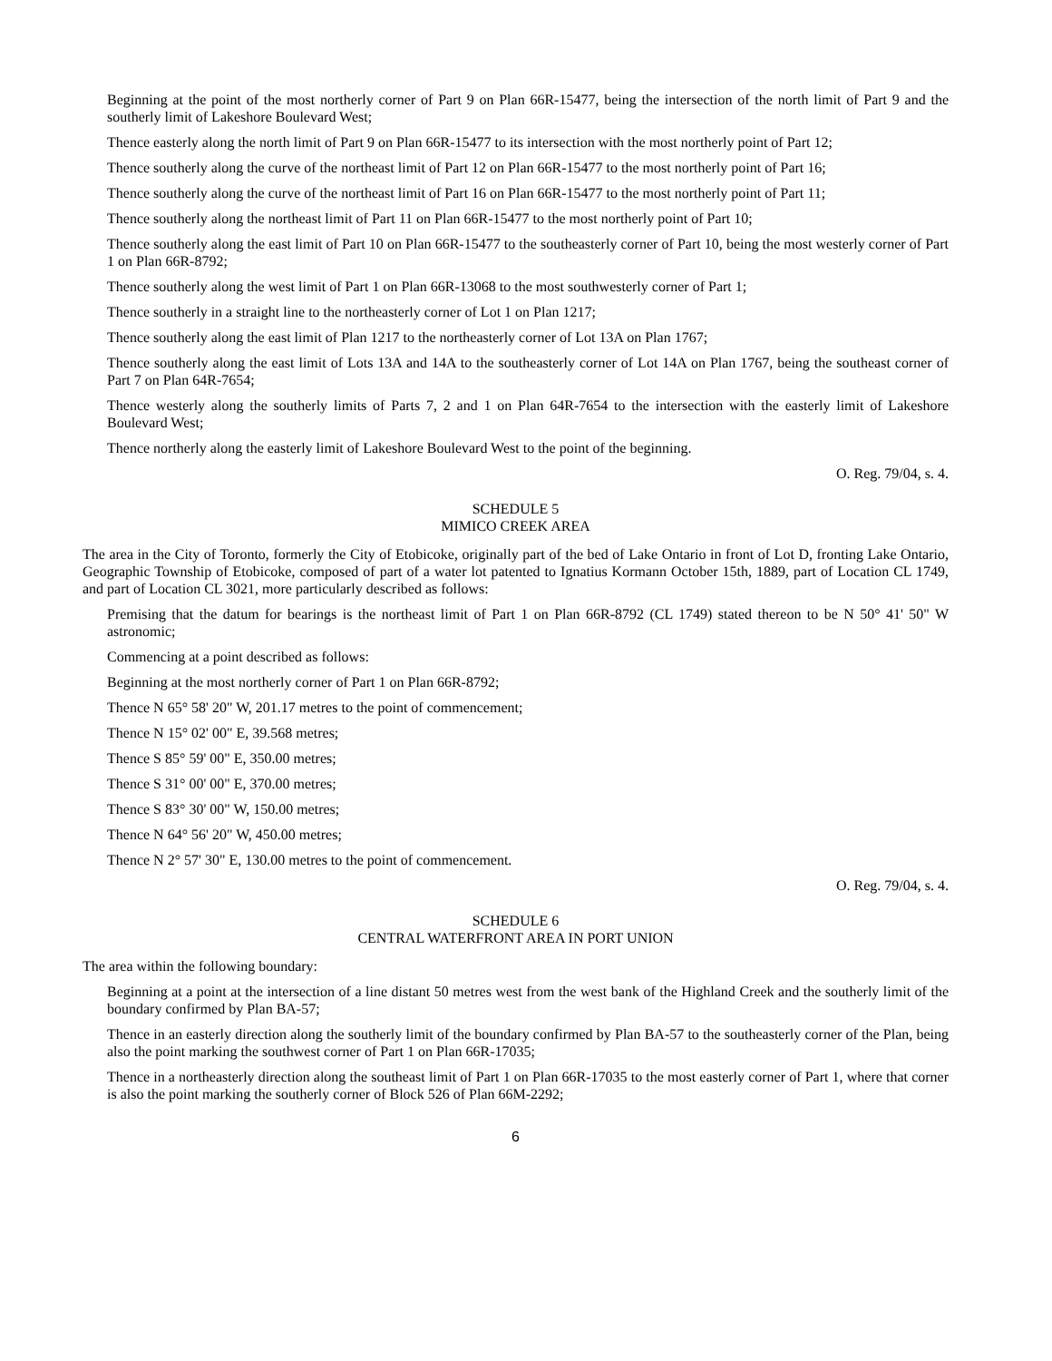Beginning at the point of the most northerly corner of Part 9 on Plan 66R-15477, being the intersection of the north limit of Part 9 and the southerly limit of Lakeshore Boulevard West;
Thence easterly along the north limit of Part 9 on Plan 66R-15477 to its intersection with the most northerly point of Part 12;
Thence southerly along the curve of the northeast limit of Part 12 on Plan 66R-15477 to the most northerly point of Part 16;
Thence southerly along the curve of the northeast limit of Part 16 on Plan 66R-15477 to the most northerly point of Part 11;
Thence southerly along the northeast limit of Part 11 on Plan 66R-15477 to the most northerly point of Part 10;
Thence southerly along the east limit of Part 10 on Plan 66R-15477 to the southeasterly corner of Part 10, being the most westerly corner of Part 1 on Plan 66R-8792;
Thence southerly along the west limit of Part 1 on Plan 66R-13068 to the most southwesterly corner of Part 1;
Thence southerly in a straight line to the northeasterly corner of Lot 1 on Plan 1217;
Thence southerly along the east limit of Plan 1217 to the northeasterly corner of Lot 13A on Plan 1767;
Thence southerly along the east limit of Lots 13A and 14A to the southeasterly corner of Lot 14A on Plan 1767, being the southeast corner of Part 7 on Plan 64R-7654;
Thence westerly along the southerly limits of Parts 7, 2 and 1 on Plan 64R-7654 to the intersection with the easterly limit of Lakeshore Boulevard West;
Thence northerly along the easterly limit of Lakeshore Boulevard West to the point of the beginning.
O. Reg. 79/04, s. 4.
SCHEDULE 5
MIMICO CREEK AREA
The area in the City of Toronto, formerly the City of Etobicoke, originally part of the bed of Lake Ontario in front of Lot D, fronting Lake Ontario, Geographic Township of Etobicoke, composed of part of a water lot patented to Ignatius Kormann October 15th, 1889, part of Location CL 1749, and part of Location CL 3021, more particularly described as follows:
Premising that the datum for bearings is the northeast limit of Part 1 on Plan 66R-8792 (CL 1749) stated thereon to be N 50° 41' 50" W astronomic;
Commencing at a point described as follows:
Beginning at the most northerly corner of Part 1 on Plan 66R-8792;
Thence N 65° 58' 20" W, 201.17 metres to the point of commencement;
Thence N 15° 02' 00" E, 39.568 metres;
Thence S 85° 59' 00" E, 350.00 metres;
Thence S 31° 00' 00" E, 370.00 metres;
Thence S 83° 30' 00" W, 150.00 metres;
Thence N 64° 56' 20" W, 450.00 metres;
Thence N 2° 57' 30" E, 130.00 metres to the point of commencement.
O. Reg. 79/04, s. 4.
SCHEDULE 6
CENTRAL WATERFRONT AREA IN PORT UNION
The area within the following boundary:
Beginning at a point at the intersection of a line distant 50 metres west from the west bank of the Highland Creek and the southerly limit of the boundary confirmed by Plan BA-57;
Thence in an easterly direction along the southerly limit of the boundary confirmed by Plan BA-57 to the southeasterly corner of the Plan, being also the point marking the southwest corner of Part 1 on Plan 66R-17035;
Thence in a northeasterly direction along the southeast limit of Part 1 on Plan 66R-17035 to the most easterly corner of Part 1, where that corner is also the point marking the southerly corner of Block 526 of Plan 66M-2292;
6